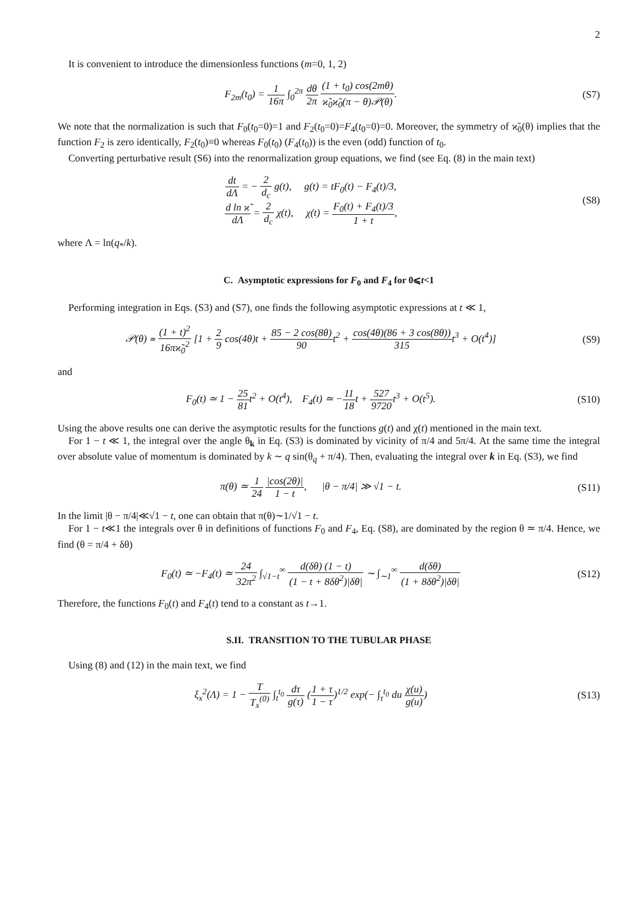2
It is convenient to introduce the dimensionless functions (m=0, 1, 2)
F<sub>2m</sub>(t<sub>0</sub>) = 1 16π ∫<sub>0</sub><sup>2π</sup> dθ 2π (1 + t<sub>0</sub>) cos(2mθ) ϰ̃<sub>0</sub>ϰ̃<sub>0</sub>(π − θ)𝒫(θ).
(S7)
We note that the normalization is such that F<sub>0</sub>(t<sub>0</sub>=0)=1 and F<sub>2</sub>(t<sub>0</sub>=0)=F<sub>4</sub>(t<sub>0</sub>=0)=0. Moreover, the symmetry of ϰ̃<sub>0</sub>(θ) implies that the function F<sub>2</sub> is zero identically, F<sub>2</sub>(t<sub>0</sub>)≡0 whereas F<sub>0</sub>(t<sub>0</sub>) (F<sub>4</sub>(t<sub>0</sub>)) is the even (odd) function of t<sub>0</sub>.
Converting perturbative result (S6) into the renormalization group equations, we find (see Eq. (8) in the main text)
dt dΛ = − 2 d<sub>c</sub> g(t), g(t) = tF<sub>0</sub>(t) − F<sub>4</sub>(t)/3,
d ln ϰ̃ dΛ = 2 d<sub>c</sub> χ(t), χ(t) = F<sub>0</sub>(t) + F<sub>4</sub>(t)/3 1 + t,
(S8)
where Λ = ln(q<sub>*</sub>/k).
C. Asymptotic expressions for F<sub>0</sub> and F<sub>4</sub> for 0⩽t<1
Performing integration in Eqs. (S3) and (S7), one finds the following asymptotic expressions at t ≪ 1,
𝒫(θ) ≃ (1 + t)<sup>2</sup> 16πϰ̃<sub>0</sub><sup>2</sup> [1 + 2 9 cos(4θ)t + 85 − 2 cos(8θ) 90t<sup>2</sup> + cos(4θ)(86 + 3 cos(8θ)) 315t<sup>3</sup> + O(t<sup>4</sup>)]
(S9)
and
F<sub>0</sub>(t) ≃ 1 − 25 81t<sup>2</sup> + O(t<sup>4</sup>), F<sub>4</sub>(t) ≃ −11 18t + 527 9720t<sup>3</sup> + O(t<sup>5</sup>).
(S10)
Using the above results one can derive the asymptotic results for the functions g(t) and χ(t) mentioned in the main text.
For 1 − t ≪ 1, the integral over the angle θ<sub>k</sub> in Eq. (S3) is dominated by vicinity of π/4 and 5π/4. At the same time the integral over absolute value of momentum is dominated by k ∼ q sin(θ<sub>q</sub> + π/4). Then, evaluating the integral over k in Eq. (S3), we find
π(θ) ≃ 1 24 |cos(2θ)| 1 − t, |θ − π/4| ≫ √1 − t.
(S11)
In the limit |θ − π/4|≪√1 − t, one can obtain that π(θ)∼1/√1 − t.
For 1 − t≪1 the integrals over θ in definitions of functions F<sub>0</sub> and F<sub>4</sub>, Eq. (S8), are dominated by the region θ ≃ π/4. Hence, we find (θ = π/4 + δθ)
F<sub>0</sub>(t) ≃ −F<sub>4</sub>(t) ≃ 24 32π<sup>2</sup> ∫<sub>√1−t</sub><sup>∞</sup> d(δθ) (1 − t) (1 − t + 8δθ<sup>2</sup>)|δθ| ∼ ∫<sub>∼1</sub><sup>∞</sup> d(δθ) (1 + 8δθ<sup>2</sup>)|δθ|
(S12)
Therefore, the functions F<sub>0</sub>(t) and F<sub>4</sub>(t) tend to a constant as t→1.
S.II. TRANSITION TO THE TUBULAR PHASE
Using (8) and (12) in the main text, we find
ξ<sub>x</sub><sup>2</sup>(Λ) = 1 − T T<sub>x</sub><sup>(0)</sup> ∫<sub>t</sub><sup>t<sub>0</sub></sup> dτ g(τ) (1 + τ 1 − τ)<sup>1/2</sup> exp(− ∫<sub>τ</sub><sup>t<sub>0</sub></sup> du χ(u) g(u))
(S13)